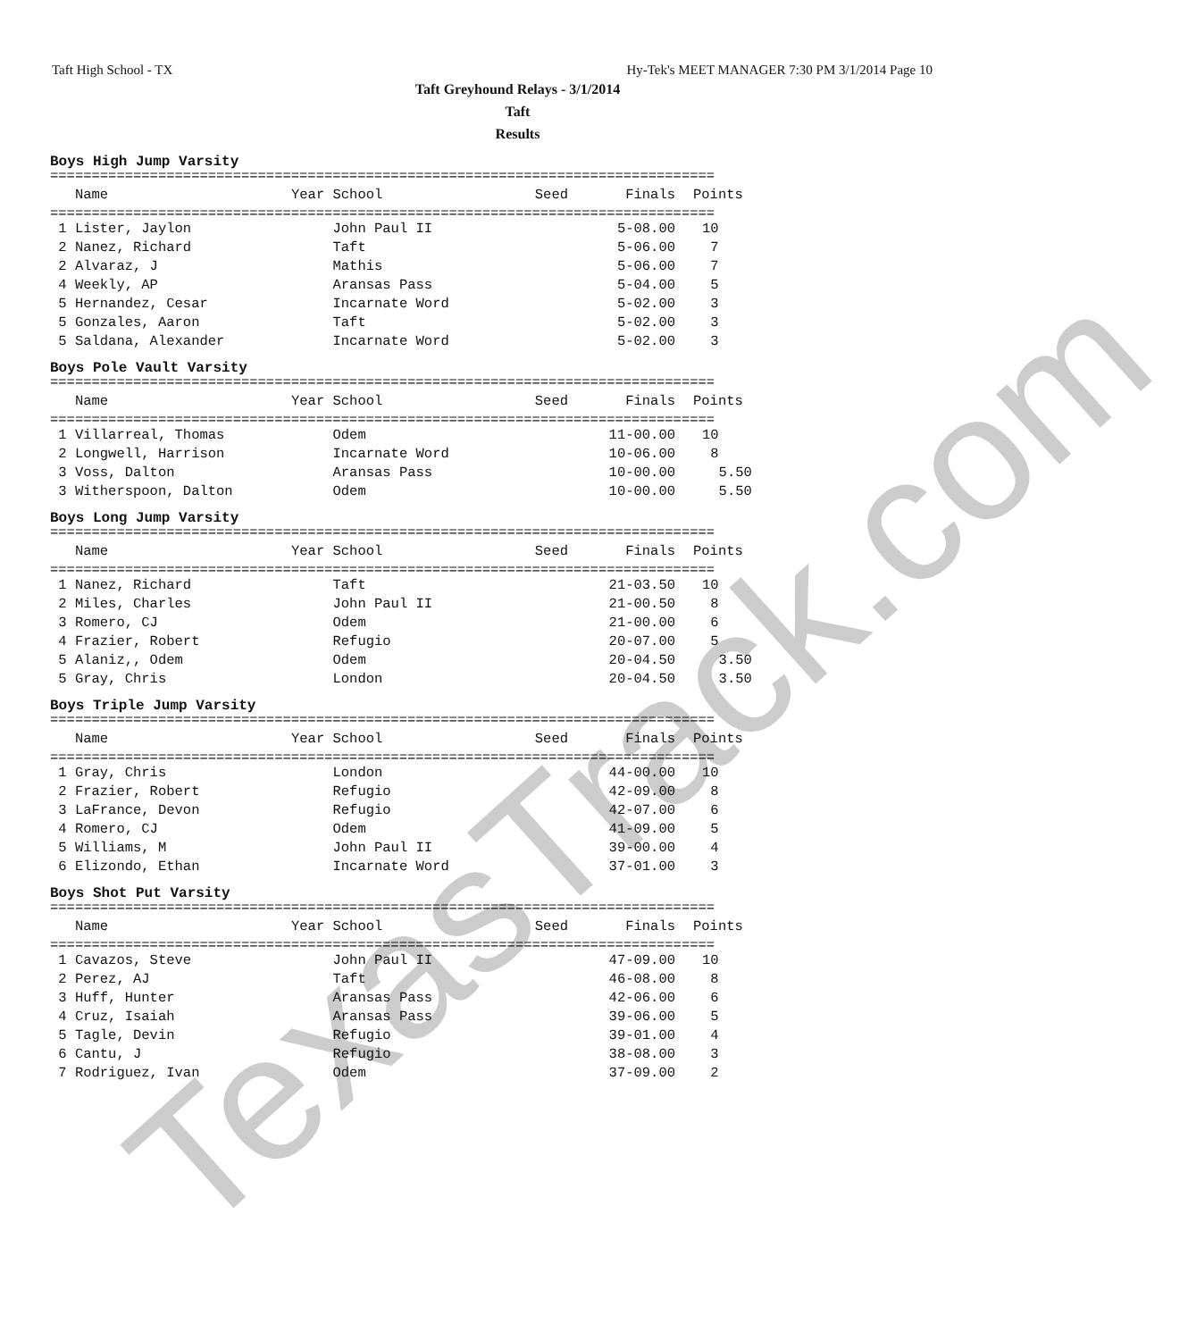Taft High School - TX Hy-Tek's MEET MANAGER 7:30 PM 3/1/2014 Page 10
Taft Greyhound Relays - 3/1/2014
Taft
Results
Boys High Jump Varsity
================================================================================
| Name | Year School | Seed | Finals | Points |
| --- | --- | --- | --- | --- |
================================================================================
| 1 Lister, Jaylon | John Paul II | | 5-08.00 | 10 |
| 2 Nanez, Richard | Taft | | 5-06.00 | 7 |
| 2 Alvaraz, J | Mathis | | 5-06.00 | 7 |
| 4 Weekly, AP | Aransas Pass | | 5-04.00 | 5 |
| 5 Hernandez, Cesar | Incarnate Word | | 5-02.00 | 3 |
| 5 Gonzales, Aaron | Taft | | 5-02.00 | 3 |
| 5 Saldana, Alexander | Incarnate Word | | 5-02.00 | 3 |
Boys Pole Vault Varsity
================================================================================
| Name | Year School | Seed | Finals | Points |
| --- | --- | --- | --- | --- |
================================================================================
| 1 Villarreal, Thomas | Odem | | 11-00.00 | 10 |
| 2 Longwell, Harrison | Incarnate Word | | 10-06.00 | 8 |
| 3 Voss, Dalton | Aransas Pass | | 10-00.00 | 5.50 |
| 3 Witherspoon, Dalton | Odem | | 10-00.00 | 5.50 |
Boys Long Jump Varsity
================================================================================
| Name | Year School | Seed | Finals | Points |
| --- | --- | --- | --- | --- |
================================================================================
| 1 Nanez, Richard | Taft | | 21-03.50 | 10 |
| 2 Miles, Charles | John Paul II | | 21-00.50 | 8 |
| 3 Romero, CJ | Odem | | 21-00.00 | 6 |
| 4 Frazier, Robert | Refugio | | 20-07.00 | 5 |
| 5 Alaniz,, Odem | Odem | | 20-04.50 | 3.50 |
| 5 Gray, Chris | London | | 20-04.50 | 3.50 |
Boys Triple Jump Varsity
================================================================================
| Name | Year School | Seed | Finals | Points |
| --- | --- | --- | --- | --- |
================================================================================
| 1 Gray, Chris | London | | 44-00.00 | 10 |
| 2 Frazier, Robert | Refugio | | 42-09.00 | 8 |
| 3 LaFrance, Devon | Refugio | | 42-07.00 | 6 |
| 4 Romero, CJ | Odem | | 41-09.00 | 5 |
| 5 Williams, M | John Paul II | | 39-00.00 | 4 |
| 6 Elizondo, Ethan | Incarnate Word | | 37-01.00 | 3 |
Boys Shot Put Varsity
================================================================================
| Name | Year School | Seed | Finals | Points |
| --- | --- | --- | --- | --- |
================================================================================
| 1 Cavazos, Steve | John Paul II | | 47-09.00 | 10 |
| 2 Perez, AJ | Taft | | 46-08.00 | 8 |
| 3 Huff, Hunter | Aransas Pass | | 42-06.00 | 6 |
| 4 Cruz, Isaiah | Aransas Pass | | 39-06.00 | 5 |
| 5 Tagle, Devin | Refugio | | 39-01.00 | 4 |
| 6 Cantu, J | Refugio | | 38-08.00 | 3 |
| 7 Rodriguez, Ivan | Odem | | 37-09.00 | 2 |
TexasTrack.com